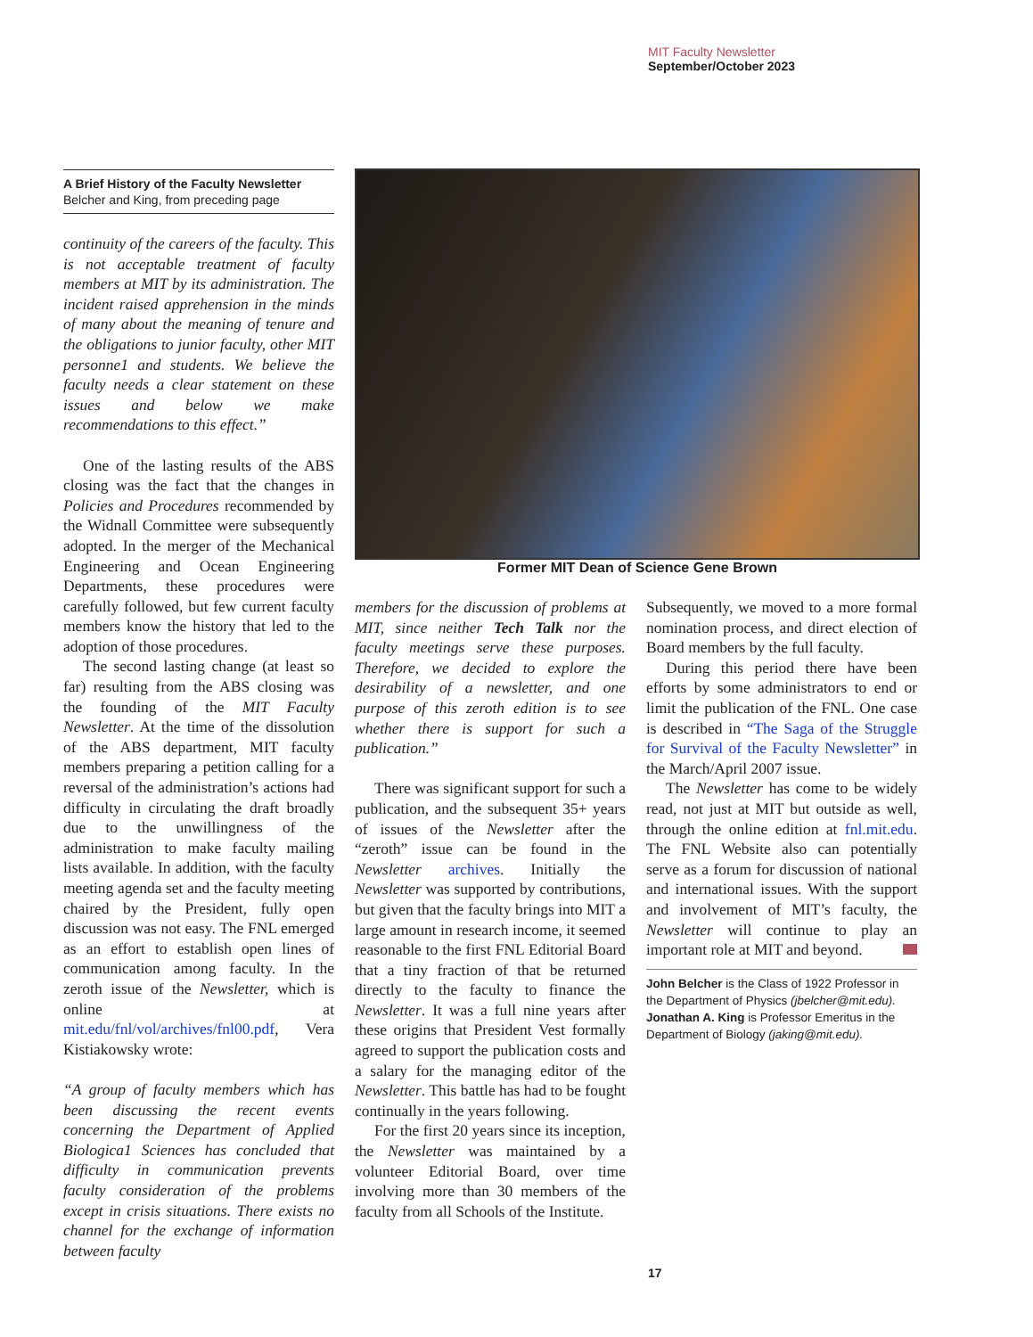MIT Faculty Newsletter
September/October 2023
A Brief History of the Faculty Newsletter
Belcher and King, from preceding page
continuity of the careers of the faculty. This is not acceptable treatment of faculty members at MIT by its administration. The incident raised apprehension in the minds of many about the meaning of tenure and the obligations to junior faculty, other MIT personne1 and students. We believe the faculty needs a clear statement on these issues and below we make recommendations to this effect.”
One of the lasting results of the ABS closing was the fact that the changes in Policies and Procedures recommended by the Widnall Committee were subsequently adopted. In the merger of the Mechanical Engineering and Ocean Engineering Departments, these procedures were carefully followed, but few current faculty members know the history that led to the adoption of those procedures.
The second lasting change (at least so far) resulting from the ABS closing was the founding of the MIT Faculty Newsletter. At the time of the dissolution of the ABS department, MIT faculty members preparing a petition calling for a reversal of the administration’s actions had difficulty in circulating the draft broadly due to the unwillingness of the administration to make faculty mailing lists available. In addition, with the faculty meeting agenda set and the faculty meeting chaired by the President, fully open discussion was not easy. The FNL emerged as an effort to establish open lines of communication among faculty. In the zeroth issue of the Newsletter, which is online at mit.edu/fnl/vol/archives/fnl00.pdf, Vera Kistiakowsky wrote:
“A group of faculty members which has been discussing the recent events concerning the Department of Applied Biologica1 Sciences has concluded that difficulty in communication prevents faculty consideration of the problems except in crisis situations. There exists no channel for the exchange of information between faculty
Former MIT Dean of Science Gene Brown
members for the discussion of problems at MIT, since neither Tech Talk nor the faculty meetings serve these purposes. Therefore, we decided to explore the desirability of a newsletter, and one purpose of this zeroth edition is to see whether there is support for such a publication.”
There was significant support for such a publication, and the subsequent 35+ years of issues of the Newsletter after the “zeroth” issue can be found in the Newsletter archives. Initially the Newsletter was supported by contributions, but given that the faculty brings into MIT a large amount in research income, it seemed reasonable to the first FNL Editorial Board that a tiny fraction of that be returned directly to the faculty to finance the Newsletter. It was a full nine years after these origins that President Vest formally agreed to support the publication costs and a salary for the managing editor of the Newsletter. This battle has had to be fought continually in the years following.
For the first 20 years since its inception, the Newsletter was maintained by a volunteer Editorial Board, over time involving more than 30 members of the faculty from all Schools of the Institute.
Subsequently, we moved to a more formal nomination process, and direct election of Board members by the full faculty.
During this period there have been efforts by some administrators to end or limit the publication of the FNL. One case is described in “The Saga of the Struggle for Survival of the Faculty Newsletter” in the March/April 2007 issue.
The Newsletter has come to be widely read, not just at MIT but outside as well, through the online edition at fnl.mit.edu. The FNL Website also can potentially serve as a forum for discussion of national and international issues. With the support and involvement of MIT’s faculty, the Newsletter will continue to play an important role at MIT and beyond.
John Belcher is the Class of 1922 Professor in the Department of Physics (jbelcher@mit.edu).
Jonathan A. King is Professor Emeritus in the Department of Biology (jaking@mit.edu).
17